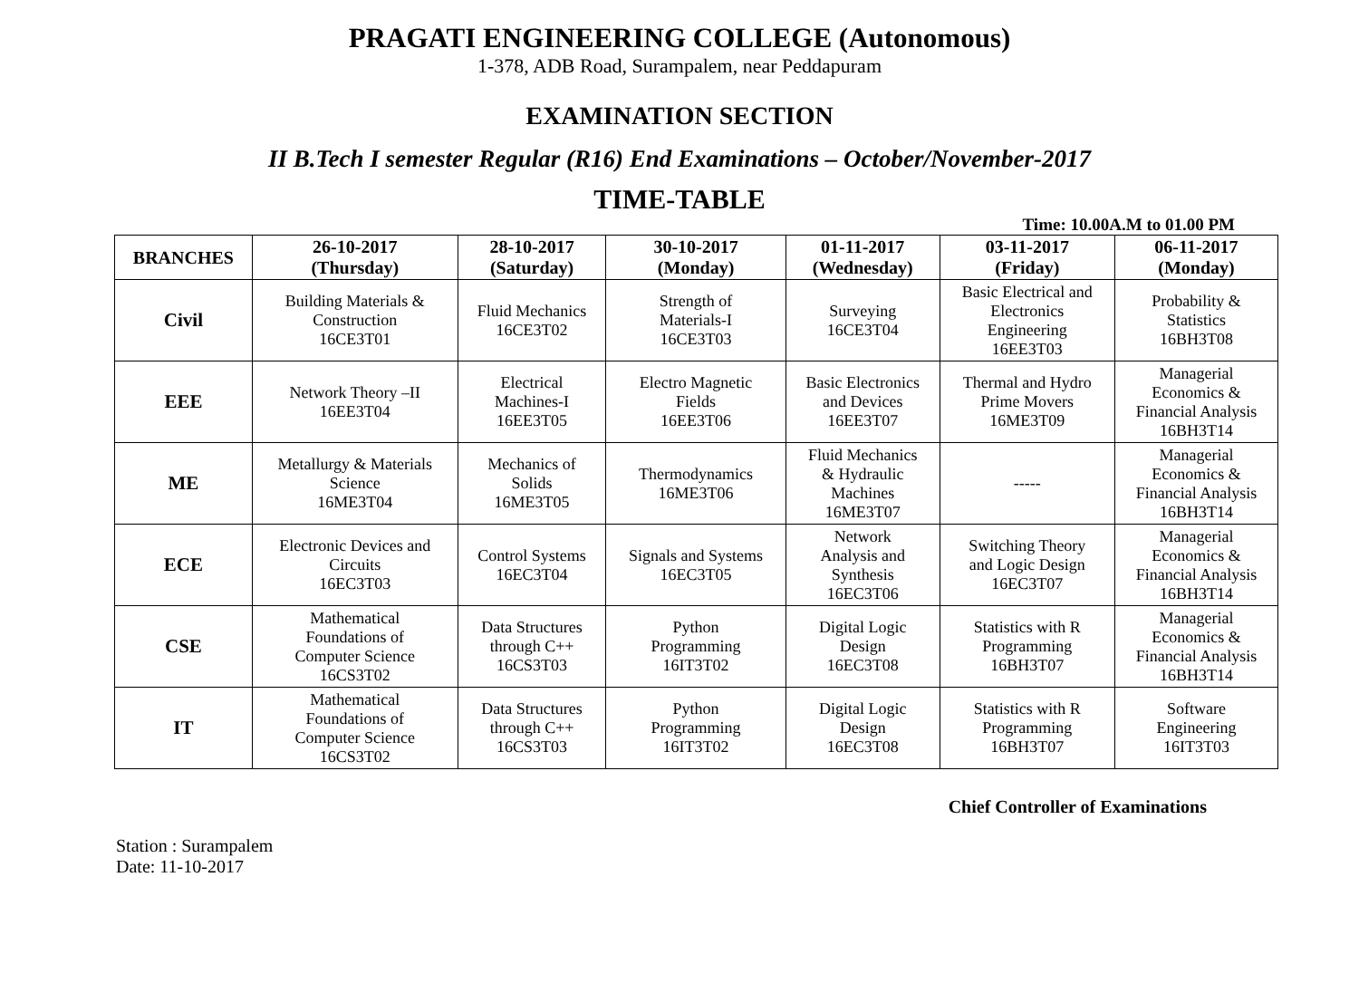PRAGATI ENGINEERING COLLEGE (Autonomous)
1-378, ADB Road, Surampalem, near Peddapuram
EXAMINATION SECTION
II B.Tech I semester Regular (R16) End Examinations – October/November-2017
TIME-TABLE
Time: 10.00A.M to 01.00 PM
| BRANCHES | 26-10-2017 (Thursday) | 28-10-2017 (Saturday) | 30-10-2017 (Monday) | 01-11-2017 (Wednesday) | 03-11-2017 (Friday) | 06-11-2017 (Monday) |
| --- | --- | --- | --- | --- | --- | --- |
| Civil | Building Materials & Construction 16CE3T01 | Fluid Mechanics 16CE3T02 | Strength of Materials-I 16CE3T03 | Surveying 16CE3T04 | Basic Electrical and Electronics Engineering 16EE3T03 | Probability & Statistics 16BH3T08 |
| EEE | Network Theory –II 16EE3T04 | Electrical Machines-I 16EE3T05 | Electro Magnetic Fields 16EE3T06 | Basic Electronics and Devices 16EE3T07 | Thermal and Hydro Prime Movers 16ME3T09 | Managerial Economics & Financial Analysis 16BH3T14 |
| ME | Metallurgy & Materials Science 16ME3T04 | Mechanics of Solids 16ME3T05 | Thermodynamics 16ME3T06 | Fluid Mechanics & Hydraulic Machines 16ME3T07 | ----- | Managerial Economics & Financial Analysis 16BH3T14 |
| ECE | Electronic Devices and Circuits 16EC3T03 | Control Systems 16EC3T04 | Signals and Systems 16EC3T05 | Network Analysis and Synthesis 16EC3T06 | Switching Theory and Logic Design 16EC3T07 | Managerial Economics & Financial Analysis 16BH3T14 |
| CSE | Mathematical Foundations of Computer Science 16CS3T02 | Data Structures through C++ 16CS3T03 | Python Programming 16IT3T02 | Digital Logic Design 16EC3T08 | Statistics with R Programming 16BH3T07 | Managerial Economics & Financial Analysis 16BH3T14 |
| IT | Mathematical Foundations of Computer Science 16CS3T02 | Data Structures through C++ 16CS3T03 | Python Programming 16IT3T02 | Digital Logic Design 16EC3T08 | Statistics with R Programming 16BH3T07 | Software Engineering 16IT3T03 |
Chief Controller of Examinations
Station : Surampalem
Date: 11-10-2017